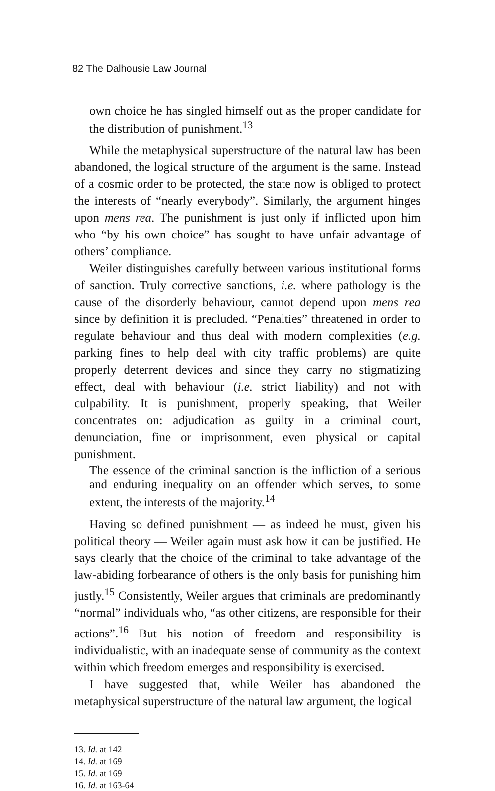82 The Dalhousie Law Journal
own choice he has singled himself out as the proper candidate for the distribution of punishment.<sup>13</sup>
While the metaphysical superstructure of the natural law has been abandoned, the logical structure of the argument is the same. Instead of a cosmic order to be protected, the state now is obliged to protect the interests of “nearly everybody”. Similarly, the argument hinges upon mens rea. The punishment is just only if inflicted upon him who “by his own choice” has sought to have unfair advantage of others’ compliance.
Weiler distinguishes carefully between various institutional forms of sanction. Truly corrective sanctions, i.e. where pathology is the cause of the disorderly behaviour, cannot depend upon mens rea since by definition it is precluded. “Penalties” threatened in order to regulate behaviour and thus deal with modern complexities (e.g. parking fines to help deal with city traffic problems) are quite properly deterrent devices and since they carry no stigmatizing effect, deal with behaviour (i.e. strict liability) and not with culpability. It is punishment, properly speaking, that Weiler concentrates on: adjudication as guilty in a criminal court, denunciation, fine or imprisonment, even physical or capital punishment.
The essence of the criminal sanction is the infliction of a serious and enduring inequality on an offender which serves, to some extent, the interests of the majority.<sup>14</sup>
Having so defined punishment — as indeed he must, given his political theory — Weiler again must ask how it can be justified. He says clearly that the choice of the criminal to take advantage of the law-abiding forbearance of others is the only basis for punishing him justly.<sup>15</sup> Consistently, Weiler argues that criminals are predominantly “normal” individuals who, “as other citizens, are responsible for their actions”.<sup>16</sup> But his notion of freedom and responsibility is individualistic, with an inadequate sense of community as the context within which freedom emerges and responsibility is exercised.
I have suggested that, while Weiler has abandoned the metaphysical superstructure of the natural law argument, the logical
13. Id. at 142
14. Id. at 169
15. Id. at 169
16. Id. at 163-64